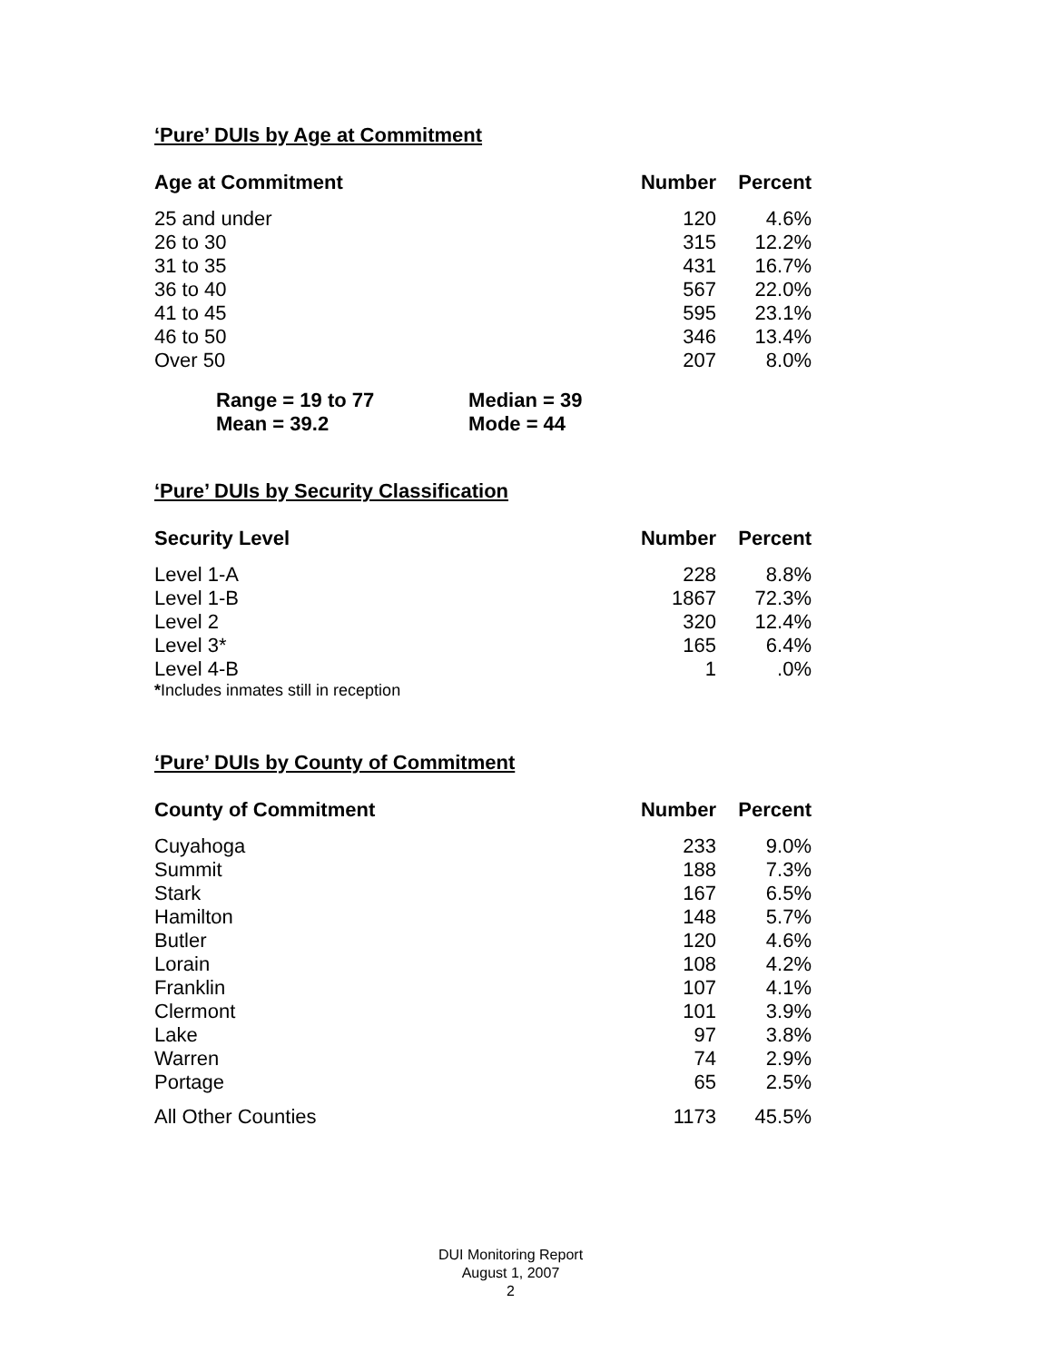‘Pure’ DUIs by Age at Commitment
| Age at Commitment | Number | Percent |
| --- | --- | --- |
| 25 and under | 120 | 4.6% |
| 26 to 30 | 315 | 12.2% |
| 31 to 35 | 431 | 16.7% |
| 36 to 40 | 567 | 22.0% |
| 41 to 45 | 595 | 23.1% |
| 46 to 50 | 346 | 13.4% |
| Over 50 | 207 | 8.0% |
Range = 19 to 77 Median = 39
Mean = 39.2 Mode = 44
‘Pure’ DUIs by Security Classification
| Security Level | Number | Percent |
| --- | --- | --- |
| Level 1-A | 228 | 8.8% |
| Level 1-B | 1867 | 72.3% |
| Level 2 | 320 | 12.4% |
| Level 3* | 165 | 6.4% |
| Level 4-B | 1 | .0% |
*Includes inmates still in reception
‘Pure’ DUIs by County of Commitment
| County of Commitment | Number | Percent |
| --- | --- | --- |
| Cuyahoga | 233 | 9.0% |
| Summit | 188 | 7.3% |
| Stark | 167 | 6.5% |
| Hamilton | 148 | 5.7% |
| Butler | 120 | 4.6% |
| Lorain | 108 | 4.2% |
| Franklin | 107 | 4.1% |
| Clermont | 101 | 3.9% |
| Lake | 97 | 3.8% |
| Warren | 74 | 2.9% |
| Portage | 65 | 2.5% |
| All Other Counties | 1173 | 45.5% |
DUI Monitoring Report
August 1, 2007
2